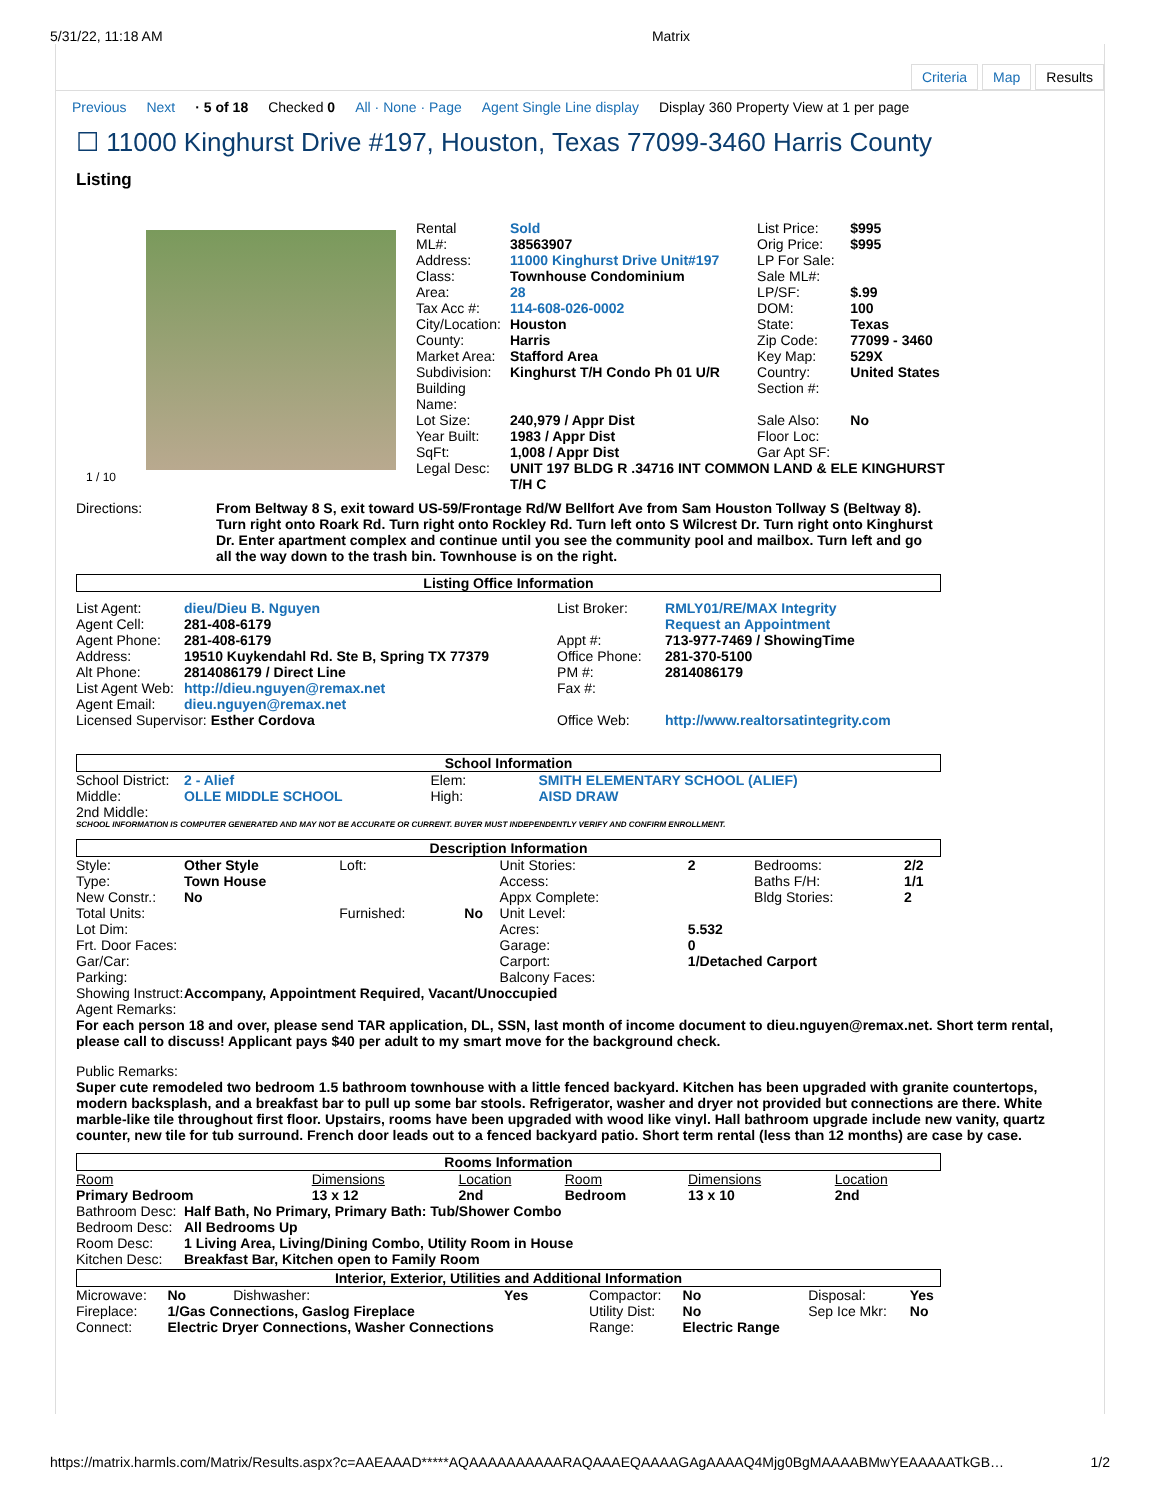5/31/22, 11:18 AM Matrix
Criteria Map Results
Previous Next · 5 of 18 Checked 0 All · None · Page Agent Single Line display Display 360 Property View at 1 per page
☐ 11000 Kinghurst Drive #197, Houston, Texas 77099-3460 Harris County
Listing
1 / 10
| Rental | Sold | List Price: | $995 |
| ML#: | 38563907 | Orig Price: | $995 |
| Address: | 11000 Kinghurst Drive Unit#197 | LP For Sale: | |
| Class: | Townhouse Condominium | Sale ML#: | |
| Area: | 28 | LP/SF: | $.99 |
| Tax Acc #: | 114-608-026-0002 | DOM: | 100 |
| City/Location: | Houston | State: | Texas |
| County: | Harris | Zip Code: | 77099 - 3460 |
| Market Area: | Stafford Area | Key Map: | 529X |
| Subdivision: | Kinghurst T/H Condo Ph 01 U/R | Country: | United States |
| Building Name: | | Section #: | |
| Lot Size: | 240,979 / Appr Dist | Sale Also: | No |
| Year Built: | 1983 / Appr Dist | Floor Loc: | |
| SqFt: | 1,008 / Appr Dist | Gar Apt SF: | |
| Legal Desc: | UNIT 197 BLDG R .34716 INT COMMON LAND & ELE KINGHURST T/H C | | |
| Directions: | From Beltway 8 S, exit toward US-59/Frontage Rd/W Bellfort Ave from Sam Houston Tollway S (Beltway 8). Turn right onto Roark Rd. Turn right onto Rockley Rd. Turn left onto S Wilcrest Dr. Turn right onto Kinghurst Dr. Enter apartment complex and continue until you see the community pool and mailbox. Turn left and go all the way down to the trash bin. Townhouse is on the right. |
Listing Office Information
| List Agent: | dieu/Dieu B. Nguyen | List Broker: | RMLY01/RE/MAX Integrity |
| Agent Cell: | 281-408-6179 | | Request an Appointment |
| Agent Phone: | 281-408-6179 | Appt #: | 713-977-7469 / ShowingTime |
| Address: | 19510 Kuykendahl Rd. Ste B, Spring TX 77379 | Office Phone: | 281-370-5100 |
| Alt Phone: | 2814086179 / Direct Line | PM #: | 2814086179 |
| List Agent Web: | http://dieu.nguyen@remax.net | Fax #: | |
| Agent Email: | dieu.nguyen@remax.net | | |
| Licensed Supervisor: Esther Cordova | | Office Web: | http://www.realtorsatintegrity.com |
School Information
| School District: | 2 - Alief | Elem: | SMITH ELEMENTARY SCHOOL (ALIEF) |
| Middle: | OLLE MIDDLE SCHOOL | High: | AISD DRAW |
| 2nd Middle: | | | |
SCHOOL INFORMATION IS COMPUTER GENERATED AND MAY NOT BE ACCURATE OR CURRENT. BUYER MUST INDEPENDENTLY VERIFY AND CONFIRM ENROLLMENT.
Description Information
| Style: | Other Style | Loft: | | Unit Stories: | 2 | Bedrooms: | 2/2 |
| Type: | Town House | | | Access: | | Baths F/H: | 1/1 |
| New Constr.: | No | | | Appx Complete: | | Bldg Stories: | 2 |
| Total Units: | | Furnished: | No | Unit Level: | | | |
| Lot Dim: | | | | Acres: | 5.532 | | |
| Frt. Door Faces: | | | | Garage: | 0 | | |
| Gar/Car: | | | | Carport: | 1/Detached Carport | | |
| Parking: | | | | Balcony Faces: | | | |
| Showing Instruct: | Accompany, Appointment Required, Vacant/Unoccupied | | | | | | |
Agent Remarks:
For each person 18 and over, please send TAR application, DL, SSN, last month of income document to dieu.nguyen@remax.net. Short term rental, please call to discuss! Applicant pays $40 per adult to my smart move for the background check.
Public Remarks:
Super cute remodeled two bedroom 1.5 bathroom townhouse with a little fenced backyard. Kitchen has been upgraded with granite countertops, modern backsplash, and a breakfast bar to pull up some bar stools. Refrigerator, washer and dryer not provided but connections are there. White marble-like tile throughout first floor. Upstairs, rooms have been upgraded with wood like vinyl. Hall bathroom upgrade include new vanity, quartz counter, new tile for tub surround. French door leads out to a fenced backyard patio. Short term rental (less than 12 months) are case by case.
Rooms Information
| Room | Dimensions | Location | Room | Dimensions | Location |
| Primary Bedroom | 13 x 12 | 2nd | Bedroom | 13 x 10 | 2nd |
| Bathroom Desc: | Half Bath, No Primary, Primary Bath: Tub/Shower Combo |
| Bedroom Desc: | All Bedrooms Up |
| Room Desc: | 1 Living Area, Living/Dining Combo, Utility Room in House |
| Kitchen Desc: | Breakfast Bar, Kitchen open to Family Room |
Interior, Exterior, Utilities and Additional Information
| Microwave: | No | Dishwasher: | Yes | Compactor: | No | Disposal: | Yes |
| Fireplace: | 1/Gas Connections, Gaslog Fireplace | | | Utility Dist: | No | Sep Ice Mkr: | No |
| Connect: | Electric Dryer Connections, Washer Connections | | | Range: | Electric Range | | |
https://matrix.harmls.com/Matrix/Results.aspx?c=AAEAAAD*****AQAAAAAAAAAARAQAAAEQAAAAGAgAAAAQ4Mjg0BgMAAAABMwYEAAAAATkGB… 1/2